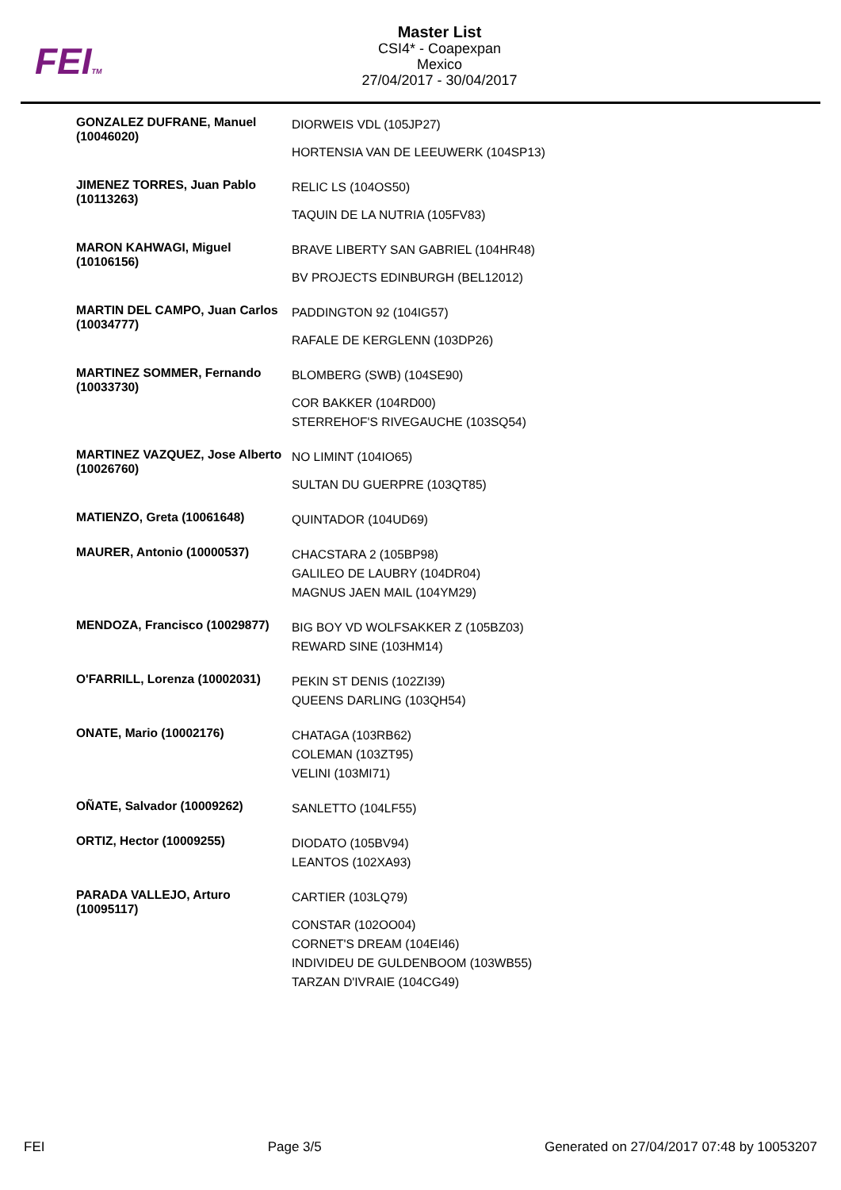FEITM
Master List
CSI4* - Coapexpan
Mexico
27/04/2017 - 30/04/2017
| GONZALEZ DUFRANE, Manuel (10046020) | DIORWEIS VDL (105JP27) HORTENSIA VAN DE LEEUWERK (104SP13) |
| JIMENEZ TORRES, Juan Pablo (10113263) | RELIC LS (104OS50) TAQUIN DE LA NUTRIA (105FV83) |
| MARON KAHWAGI, Miguel (10106156) | BRAVE LIBERTY SAN GABRIEL (104HR48) BV PROJECTS EDINBURGH (BEL12012) |
| MARTIN DEL CAMPO, Juan Carlos (10034777) | PADDINGTON 92 (104IG57) RAFALE DE KERGLENN (103DP26) |
| MARTINEZ SOMMER, Fernando (10033730) | BLOMBERG (SWB) (104SE90) COR BAKKER (104RD00) STERREHOF'S RIVEGAUCHE (103SQ54) |
| MARTINEZ VAZQUEZ, Jose Alberto (10026760) | NO LIMINT (104IO65) SULTAN DU GUERPRE (103QT85) |
| MATIENZO, Greta (10061648) | QUINTADOR (104UD69) |
| MAURER, Antonio (10000537) | CHACSTARA 2 (105BP98) GALILEO DE LAUBRY (104DR04) MAGNUS JAEN MAIL (104YM29) |
| MENDOZA, Francisco (10029877) | BIG BOY VD WOLFSAKKER Z (105BZ03) REWARD SINE (103HM14) |
| O'FARRILL, Lorenza (10002031) | PEKIN ST DENIS (102ZI39) QUEENS DARLING (103QH54) |
| ONATE, Mario (10002176) | CHATAGA (103RB62) COLEMAN (103ZT95) VELINI (103MI71) |
| OÑATE, Salvador (10009262) | SANLETTO (104LF55) |
| ORTIZ, Hector (10009255) | DIODATO (105BV94) LEANTOS (102XA93) |
| PARADA VALLEJO, Arturo (10095117) | CARTIER (103LQ79) CONSTAR (102OO04) CORNET'S DREAM (104EI46) INDIVIDEU DE GULDENBOOM (103WB55) TARZAN D'IVRAIE (104CG49) |
FEI Page 3/5 Generated on 27/04/2017 07:48 by 10053207